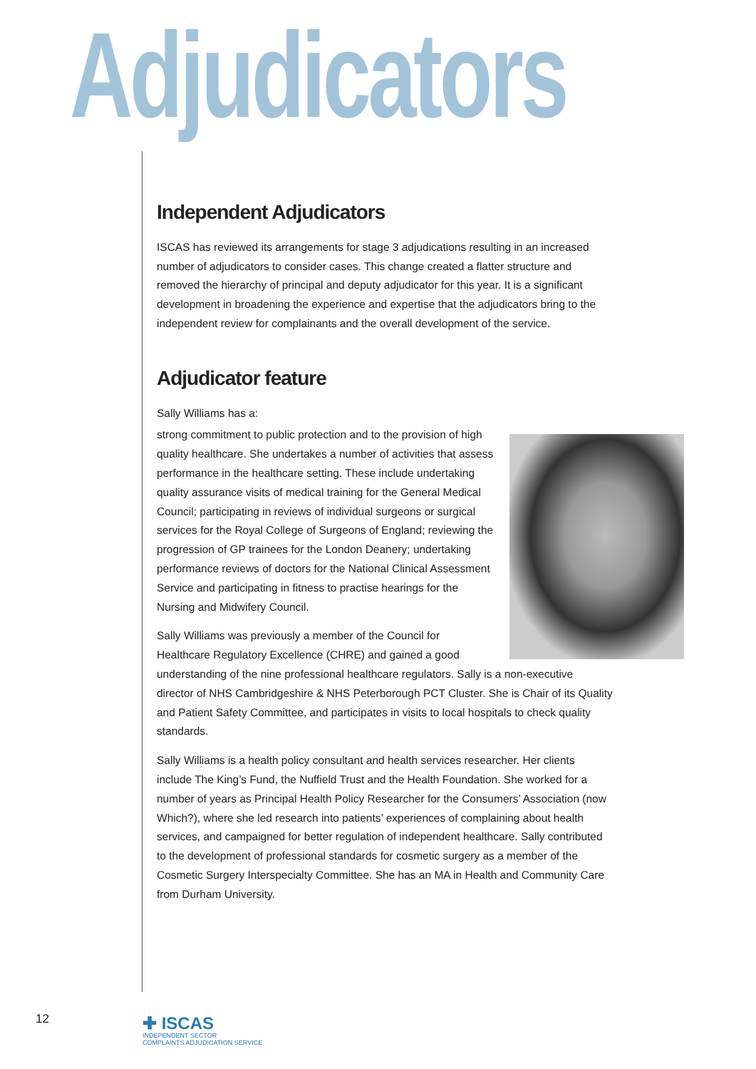Adjudicators
Independent Adjudicators
ISCAS has reviewed its arrangements for stage 3 adjudications resulting in an increased number of adjudicators to consider cases. This change created a flatter structure and removed the hierarchy of principal and deputy adjudicator for this year. It is a significant development in broadening the experience and expertise that the adjudicators bring to the independent review for complainants and the overall development of the service.
Adjudicator feature
Sally Williams has a:
strong commitment to public protection and to the provision of high quality healthcare. She undertakes a number of activities that assess performance in the healthcare setting. These include undertaking quality assurance visits of medical training for the General Medical Council; participating in reviews of individual surgeons or surgical services for the Royal College of Surgeons of England; reviewing the progression of GP trainees for the London Deanery; undertaking performance reviews of doctors for the National Clinical Assessment Service and participating in fitness to practise hearings for the Nursing and Midwifery Council.
Sally Williams was previously a member of the Council for Healthcare Regulatory Excellence (CHRE) and gained a good understanding of the nine professional healthcare regulators. Sally is a non-executive director of NHS Cambridgeshire & NHS Peterborough PCT Cluster. She is Chair of its Quality and Patient Safety Committee, and participates in visits to local hospitals to check quality standards.
Sally Williams is a health policy consultant and health services researcher. Her clients include The King’s Fund, the Nuffield Trust and the Health Foundation. She worked for a number of years as Principal Health Policy Researcher for the Consumers’ Association (now Which?), where she led research into patients’ experiences of complaining about health services, and campaigned for better regulation of independent healthcare. Sally contributed to the development of professional standards for cosmetic surgery as a member of the Cosmetic Surgery Interspecialty Committee. She has an MA in Health and Community Care from Durham University.
12
✚ ISCAS
INDEPENDENT SECTOR
COMPLAINTS ADJUDICATION SERVICE